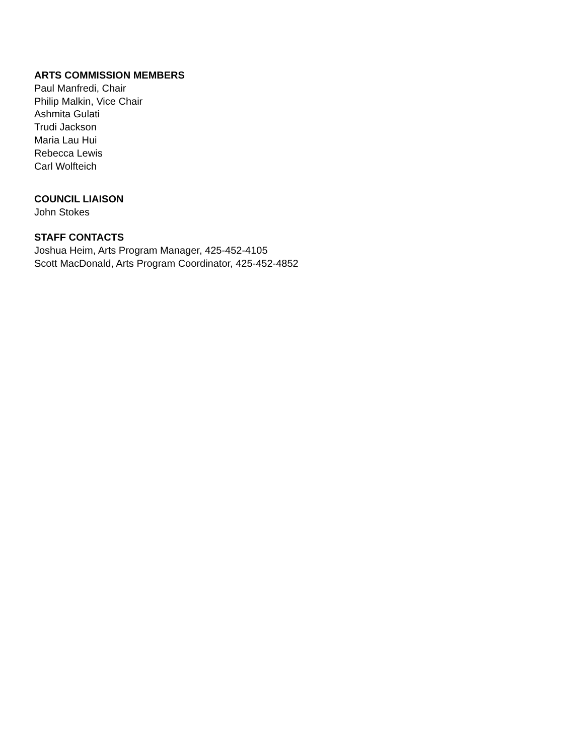ARTS COMMISSION MEMBERS
Paul Manfredi, Chair
Philip Malkin, Vice Chair
Ashmita Gulati
Trudi Jackson
Maria Lau Hui
Rebecca Lewis
Carl Wolfteich
COUNCIL LIAISON
John Stokes
STAFF CONTACTS
Joshua Heim, Arts Program Manager, 425-452-4105
Scott MacDonald, Arts Program Coordinator, 425-452-4852